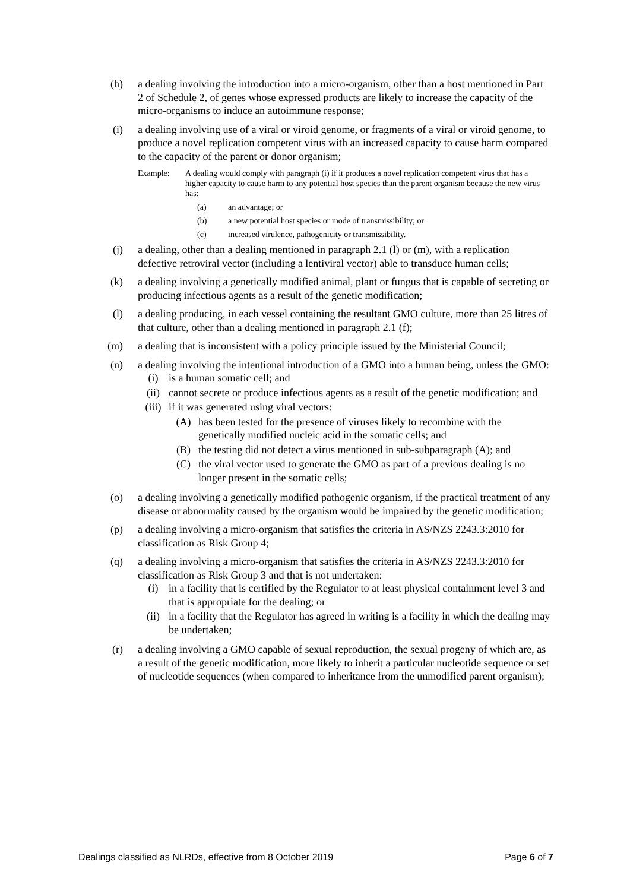(h) a dealing involving the introduction into a micro-organism, other than a host mentioned in Part 2 of Schedule 2, of genes whose expressed products are likely to increase the capacity of the micro-organisms to induce an autoimmune response;
(i) a dealing involving use of a viral or viroid genome, or fragments of a viral or viroid genome, to produce a novel replication competent virus with an increased capacity to cause harm compared to the capacity of the parent or donor organism;
Example: A dealing would comply with paragraph (i) if it produces a novel replication competent virus that has a higher capacity to cause harm to any potential host species than the parent organism because the new virus has:
(a) an advantage; or
(b) a new potential host species or mode of transmissibility; or
(c) increased virulence, pathogenicity or transmissibility.
(j) a dealing, other than a dealing mentioned in paragraph 2.1 (l) or (m), with a replication defective retroviral vector (including a lentiviral vector) able to transduce human cells;
(k) a dealing involving a genetically modified animal, plant or fungus that is capable of secreting or producing infectious agents as a result of the genetic modification;
(l) a dealing producing, in each vessel containing the resultant GMO culture, more than 25 litres of that culture, other than a dealing mentioned in paragraph 2.1 (f);
(m) a dealing that is inconsistent with a policy principle issued by the Ministerial Council;
(n) a dealing involving the intentional introduction of a GMO into a human being, unless the GMO:
(i) is a human somatic cell; and
(ii) cannot secrete or produce infectious agents as a result of the genetic modification; and
(iii)
if it was generated using viral vectors:
(A) has been tested for the presence of viruses likely to recombine with the genetically modified nucleic acid in the somatic cells; and
(B) the testing did not detect a virus mentioned in sub-subparagraph (A); and
(C) the viral vector used to generate the GMO as part of a previous dealing is no longer present in the somatic cells;
(o) a dealing involving a genetically modified pathogenic organism, if the practical treatment of any disease or abnormality caused by the organism would be impaired by the genetic modification;
(p) a dealing involving a micro-organism that satisfies the criteria in AS/NZS 2243.3:2010 for classification as Risk Group 4;
(q) a dealing involving a micro-organism that satisfies the criteria in AS/NZS 2243.3:2010 for classification as Risk Group 3 and that is not undertaken:
(i) in a facility that is certified by the Regulator to at least physical containment level 3 and that is appropriate for the dealing; or
(ii) in a facility that the Regulator has agreed in writing is a facility in which the dealing may be undertaken;
(r) a dealing involving a GMO capable of sexual reproduction, the sexual progeny of which are, as a result of the genetic modification, more likely to inherit a particular nucleotide sequence or set of nucleotide sequences (when compared to inheritance from the unmodified parent organism);
Dealings classified as NLRDs, effective from 8 October 2019
Page 6 of 7